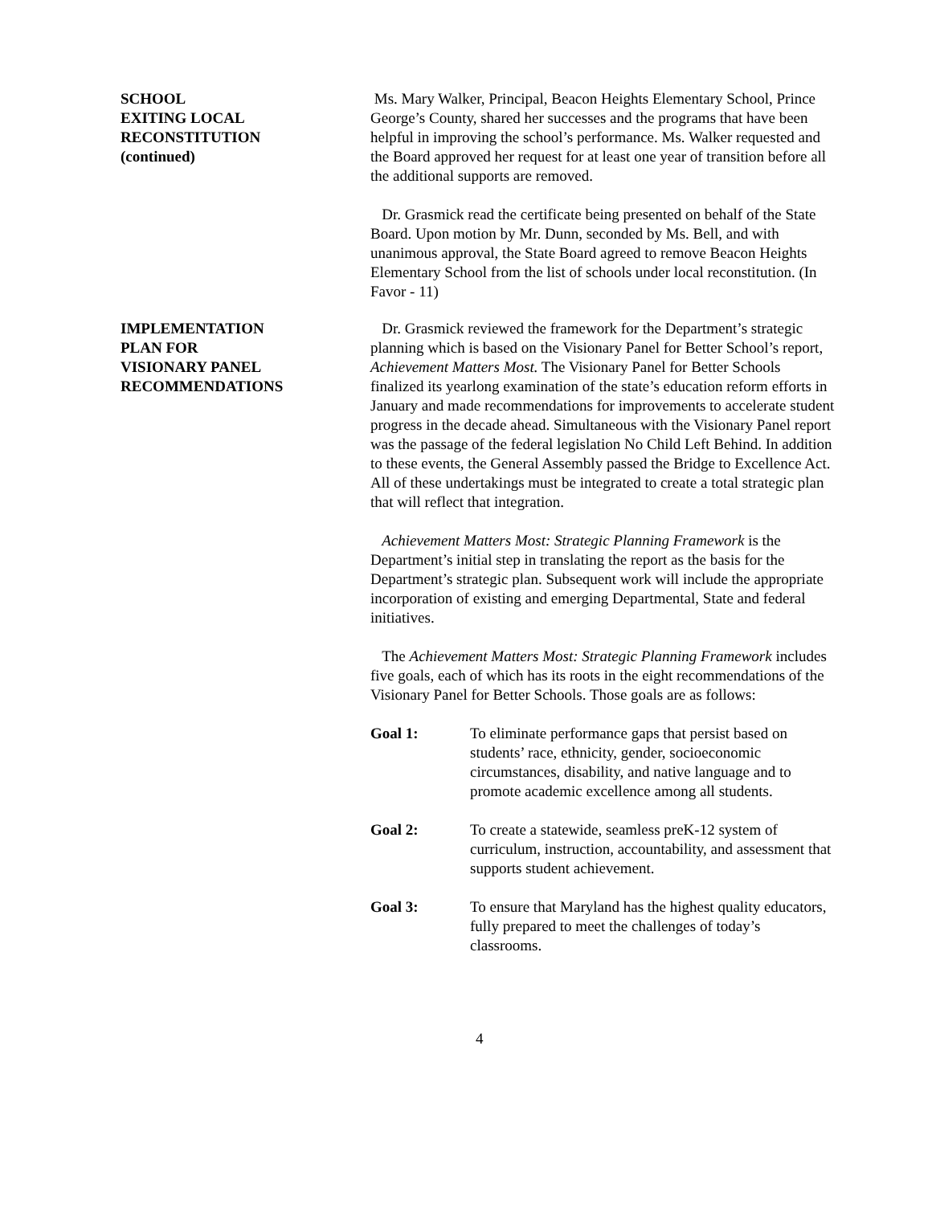SCHOOL
EXITING LOCAL
RECONSTITUTION
(continued)
Ms. Mary Walker, Principal, Beacon Heights Elementary School, Prince George’s County, shared her successes and the programs that have been helpful in improving the school’s performance. Ms. Walker requested and the Board approved her request for at least one year of transition before all the additional supports are removed.
Dr. Grasmick read the certificate being presented on behalf of the State Board. Upon motion by Mr. Dunn, seconded by Ms. Bell, and with unanimous approval, the State Board agreed to remove Beacon Heights Elementary School from the list of schools under local reconstitution. (In Favor - 11)
IMPLEMENTATION
PLAN FOR
VISIONARY PANEL
RECOMMENDATIONS
Dr. Grasmick reviewed the framework for the Department’s strategic planning which is based on the Visionary Panel for Better School’s report, Achievement Matters Most. The Visionary Panel for Better Schools finalized its yearlong examination of the state’s education reform efforts in January and made recommendations for improvements to accelerate student progress in the decade ahead. Simultaneous with the Visionary Panel report was the passage of the federal legislation No Child Left Behind. In addition to these events, the General Assembly passed the Bridge to Excellence Act. All of these undertakings must be integrated to create a total strategic plan that will reflect that integration.
Achievement Matters Most: Strategic Planning Framework is the Department’s initial step in translating the report as the basis for the Department’s strategic plan. Subsequent work will include the appropriate incorporation of existing and emerging Departmental, State and federal initiatives.
The Achievement Matters Most: Strategic Planning Framework includes five goals, each of which has its roots in the eight recommendations of the Visionary Panel for Better Schools. Those goals are as follows:
Goal 1: To eliminate performance gaps that persist based on students’ race, ethnicity, gender, socioeconomic circumstances, disability, and native language and to promote academic excellence among all students.
Goal 2: To create a statewide, seamless preK-12 system of curriculum, instruction, accountability, and assessment that supports student achievement.
Goal 3: To ensure that Maryland has the highest quality educators, fully prepared to meet the challenges of today’s classrooms.
4